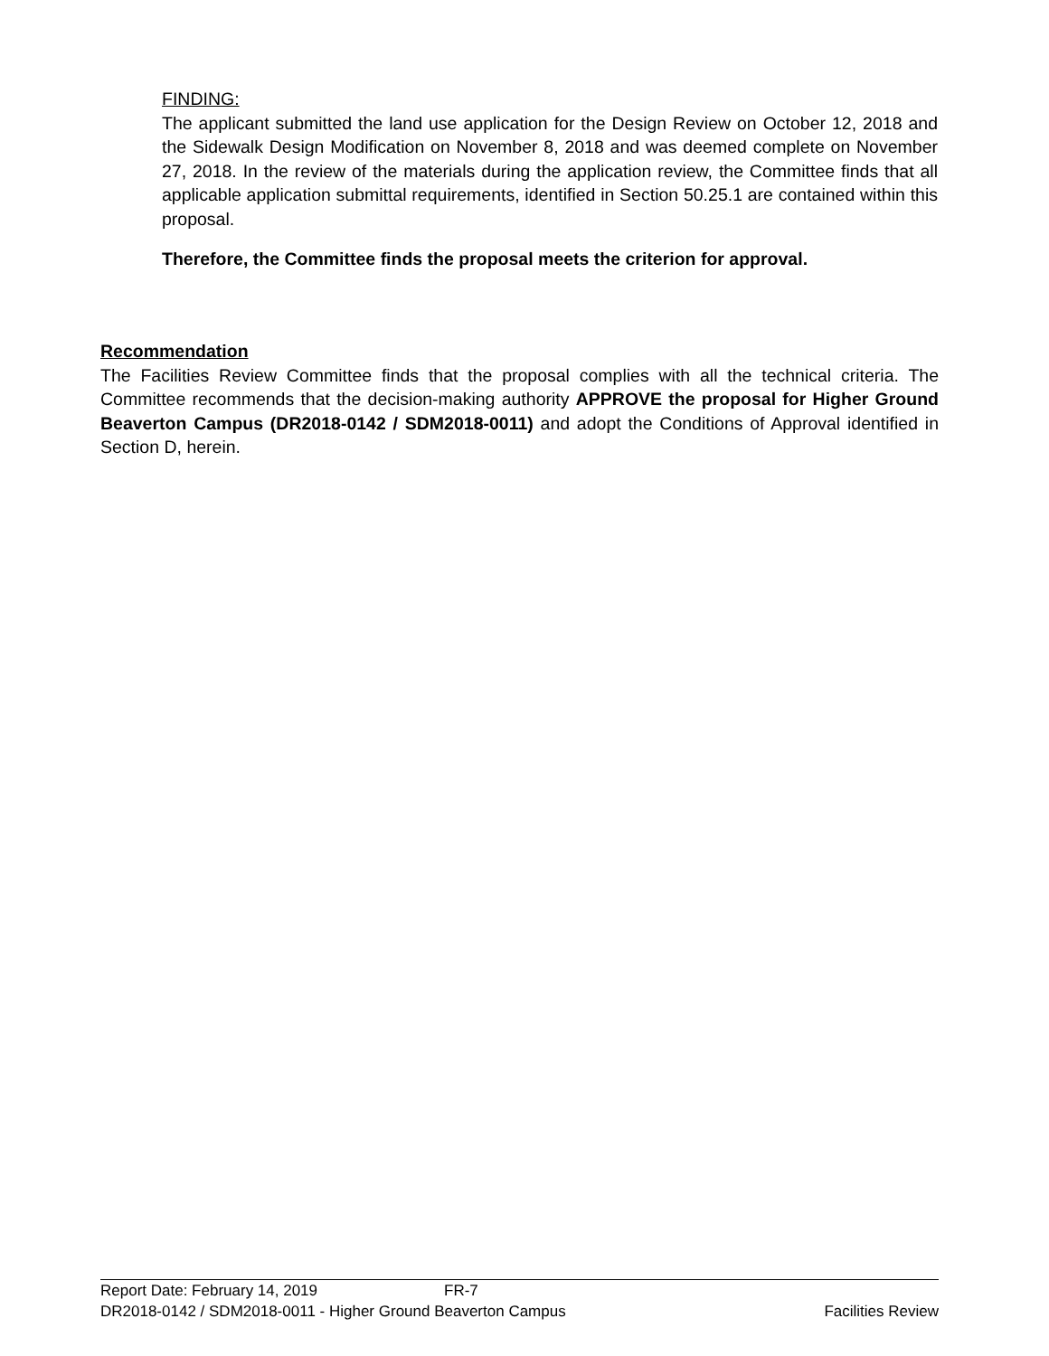FINDING:
The applicant submitted the land use application for the Design Review on October 12, 2018 and the Sidewalk Design Modification on November 8, 2018 and was deemed complete on November 27, 2018. In the review of the materials during the application review, the Committee finds that all applicable application submittal requirements, identified in Section 50.25.1 are contained within this proposal.
Therefore, the Committee finds the proposal meets the criterion for approval.
Recommendation
The Facilities Review Committee finds that the proposal complies with all the technical criteria. The Committee recommends that the decision-making authority APPROVE the proposal for Higher Ground Beaverton Campus (DR2018-0142 / SDM2018-0011) and adopt the Conditions of Approval identified in Section D, herein.
Report Date: February 14, 2019 FR-7
DR2018-0142 / SDM2018-0011 - Higher Ground Beaverton Campus Facilities Review